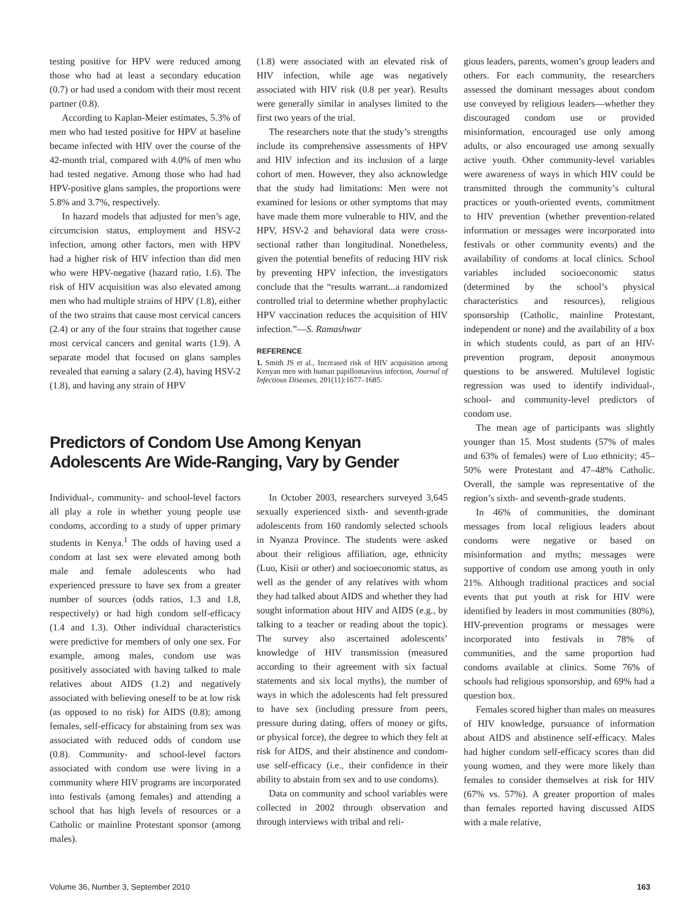testing positive for HPV were reduced among those who had at least a secondary education (0.7) or had used a condom with their most recent partner (0.8).
According to Kaplan-Meier estimates, 5.3% of men who had tested positive for HPV at baseline became infected with HIV over the course of the 42-month trial, compared with 4.0% of men who had tested negative. Among those who had had HPV-positive glans samples, the proportions were 5.8% and 3.7%, respectively.
In hazard models that adjusted for men’s age, circumcision status, employment and HSV-2 infection, among other factors, men with HPV had a higher risk of HIV infection than did men who were HPV-negative (hazard ratio, 1.6). The risk of HIV acquisition was also elevated among men who had multiple strains of HPV (1.8), either of the two strains that cause most cervical cancers (2.4) or any of the four strains that together cause most cervical cancers and genital warts (1.9). A separate model that focused on glans samples revealed that earning a salary (2.4), having HSV-2 (1.8), and having any strain of HPV
(1.8) were associated with an elevated risk of HIV infection, while age was negatively associated with HIV risk (0.8 per year). Results were generally similar in analyses limited to the first two years of the trial.
The researchers note that the study’s strengths include its comprehensive assessments of HPV and HIV infection and its inclusion of a large cohort of men. However, they also acknowledge that the study had limitations: Men were not examined for lesions or other symptoms that may have made them more vulnerable to HIV, and the HPV, HSV-2 and behavioral data were cross-sectional rather than longitudinal. Nonetheless, given the potential benefits of reducing HIV risk by preventing HPV infection, the investigators conclude that the “results warrant...a randomized controlled trial to determine whether prophylactic HPV vaccination reduces the acquisition of HIV infection.”—S. Ramashwar
REFERENCE
1. Smith JS et al., Increased risk of HIV acquisition among Kenyan men with human papillomavirus infection, Journal of Infectious Diseases, 201(11):1677–1685.
Predictors of Condom Use Among Kenyan Adolescents Are Wide-Ranging, Vary by Gender
Individual-, community- and school-level factors all play a role in whether young people use condoms, according to a study of upper primary students in Kenya.<sup>1</sup> The odds of having used a condom at last sex were elevated among both male and female adolescents who had experienced pressure to have sex from a greater number of sources (odds ratios, 1.3 and 1.8, respectively) or had high condom self-efficacy (1.4 and 1.3). Other individual characteristics were predictive for members of only one sex. For example, among males, condom use was positively associated with having talked to male relatives about AIDS (1.2) and negatively associated with believing oneself to be at low risk (as opposed to no risk) for AIDS (0.8); among females, self-efficacy for abstaining from sex was associated with reduced odds of condom use (0.8). Community- and school-level factors associated with condom use were living in a community where HIV programs are incorporated into festivals (among females) and attending a school that has high levels of resources or a Catholic or mainline Protestant sponsor (among males).
In October 2003, researchers surveyed 3,645 sexually experienced sixth- and seventh-grade adolescents from 160 randomly selected schools in Nyanza Province. The students were asked about their religious affiliation, age, ethnicity (Luo, Kisii or other) and socioeconomic status, as well as the gender of any relatives with whom they had talked about AIDS and whether they had sought information about HIV and AIDS (e.g., by talking to a teacher or reading about the topic). The survey also ascertained adolescents’ knowledge of HIV transmission (measured according to their agreement with six factual statements and six local myths), the number of ways in which the adolescents had felt pressured to have sex (including pressure from peers, pressure during dating, offers of money or gifts, or physical force), the degree to which they felt at risk for AIDS, and their abstinence and condom-use self-efficacy (i.e., their confidence in their ability to abstain from sex and to use condoms).
Data on community and school variables were collected in 2002 through observation and through interviews with tribal and reli-
gious leaders, parents, women’s group leaders and others. For each community, the researchers assessed the dominant messages about condom use conveyed by religious leaders—whether they discouraged condom use or provided misinformation, encouraged use only among adults, or also encouraged use among sexually active youth. Other community-level variables were awareness of ways in which HIV could be transmitted through the community’s cultural practices or youth-oriented events, commitment to HIV prevention (whether prevention-related information or messages were incorporated into festivals or other community events) and the availability of condoms at local clinics. School variables included socioeconomic status (determined by the school’s physical characteristics and resources), religious sponsorship (Catholic, mainline Protestant, independent or none) and the availability of a box in which students could, as part of an HIV-prevention program, deposit anonymous questions to be answered. Multilevel logistic regression was used to identify individual-, school- and community-level predictors of condom use.
The mean age of participants was slightly younger than 15. Most students (57% of males and 63% of females) were of Luo ethnicity; 45–50% were Protestant and 47–48% Catholic. Overall, the sample was representative of the region’s sixth- and seventh-grade students.
In 46% of communities, the dominant messages from local religious leaders about condoms were negative or based on misinformation and myths; messages were supportive of condom use among youth in only 21%. Although traditional practices and social events that put youth at risk for HIV were identified by leaders in most communities (80%), HIV-prevention programs or messages were incorporated into festivals in 78% of communities, and the same proportion had condoms available at clinics. Some 76% of schools had religious sponsorship, and 69% had a question box.
Females scored higher than males on measures of HIV knowledge, pursuance of information about AIDS and abstinence self-efficacy. Males had higher condom self-efficacy scores than did young women, and they were more likely than females to consider themselves at risk for HIV (67% vs. 57%). A greater proportion of males than females reported having discussed AIDS with a male relative,
Volume 36, Number 3, September 2010
163